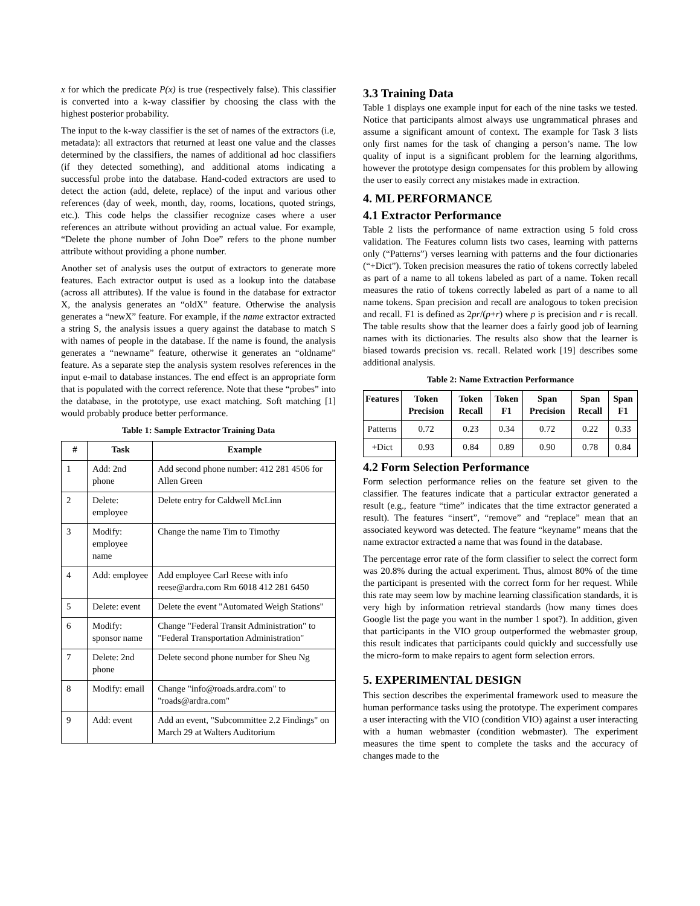x for which the predicate P(x) is true (respectively false). This classifier is converted into a k-way classifier by choosing the class with the highest posterior probability.
The input to the k-way classifier is the set of names of the extractors (i.e, metadata): all extractors that returned at least one value and the classes determined by the classifiers, the names of additional ad hoc classifiers (if they detected something), and additional atoms indicating a successful probe into the database. Hand-coded extractors are used to detect the action (add, delete, replace) of the input and various other references (day of week, month, day, rooms, locations, quoted strings, etc.). This code helps the classifier recognize cases where a user references an attribute without providing an actual value. For example, “Delete the phone number of John Doe” refers to the phone number attribute without providing a phone number.
Another set of analysis uses the output of extractors to generate more features. Each extractor output is used as a lookup into the database (across all attributes). If the value is found in the database for extractor X, the analysis generates an “oldX” feature. Otherwise the analysis generates a “newX” feature. For example, if the name extractor extracted a string S, the analysis issues a query against the database to match S with names of people in the database. If the name is found, the analysis generates a “newname” feature, otherwise it generates an “oldname” feature. As a separate step the analysis system resolves references in the input e-mail to database instances. The end effect is an appropriate form that is populated with the correct reference. Note that these “probes” into the database, in the prototype, use exact matching. Soft matching [1] would probably produce better performance.
Table 1: Sample Extractor Training Data
| # | Task | Example |
| --- | --- | --- |
| 1 | Add: 2nd phone | Add second phone number: 412 281 4506 for Allen Green |
| 2 | Delete: employee | Delete entry for Caldwell McLinn |
| 3 | Modify: employee name | Change the name Tim to Timothy |
| 4 | Add: employee | Add employee Carl Reese with info reese@ardra.com Rm 6018 412 281 6450 |
| 5 | Delete: event | Delete the event "Automated Weigh Stations" |
| 6 | Modify: sponsor name | Change "Federal Transit Administration" to "Federal Transportation Administration" |
| 7 | Delete: 2nd phone | Delete second phone number for Sheu Ng |
| 8 | Modify: email | Change "info@roads.ardra.com" to "roads@ardra.com" |
| 9 | Add: event | Add an event, "Subcommittee 2.2 Findings" on March 29 at Walters Auditorium |
3.3 Training Data
Table 1 displays one example input for each of the nine tasks we tested. Notice that participants almost always use ungrammatical phrases and assume a significant amount of context. The example for Task 3 lists only first names for the task of changing a person’s name. The low quality of input is a significant problem for the learning algorithms, however the prototype design compensates for this problem by allowing the user to easily correct any mistakes made in extraction.
4. ML PERFORMANCE
4.1 Extractor Performance
Table 2 lists the performance of name extraction using 5 fold cross validation. The Features column lists two cases, learning with patterns only (“Patterns”) verses learning with patterns and the four dictionaries (“+Dict”). Token precision measures the ratio of tokens correctly labeled as part of a name to all tokens labeled as part of a name. Token recall measures the ratio of tokens correctly labeled as part of a name to all name tokens. Span precision and recall are analogous to token precision and recall. F1 is defined as 2pr/(p+r) where p is precision and r is recall. The table results show that the learner does a fairly good job of learning names with its dictionaries. The results also show that the learner is biased towards precision vs. recall. Related work [19] describes some additional analysis.
Table 2: Name Extraction Performance
| Features | Token Precision | Token Recall | Token F1 | Span Precision | Span Recall | Span F1 |
| --- | --- | --- | --- | --- | --- | --- |
| Patterns | 0.72 | 0.23 | 0.34 | 0.72 | 0.22 | 0.33 |
| +Dict | 0.93 | 0.84 | 0.89 | 0.90 | 0.78 | 0.84 |
4.2 Form Selection Performance
Form selection performance relies on the feature set given to the classifier. The features indicate that a particular extractor generated a result (e.g., feature “time” indicates that the time extractor generated a result). The features “insert”, “remove” and “replace” mean that an associated keyword was detected. The feature “keyname” means that the name extractor extracted a name that was found in the database.
The percentage error rate of the form classifier to select the correct form was 20.8% during the actual experiment. Thus, almost 80% of the time the participant is presented with the correct form for her request. While this rate may seem low by machine learning classification standards, it is very high by information retrieval standards (how many times does Google list the page you want in the number 1 spot?). In addition, given that participants in the VIO group outperformed the webmaster group, this result indicates that participants could quickly and successfully use the micro-form to make repairs to agent form selection errors.
5. EXPERIMENTAL DESIGN
This section describes the experimental framework used to measure the human performance tasks using the prototype. The experiment compares a user interacting with the VIO (condition VIO) against a user interacting with a human webmaster (condition webmaster). The experiment measures the time spent to complete the tasks and the accuracy of changes made to the